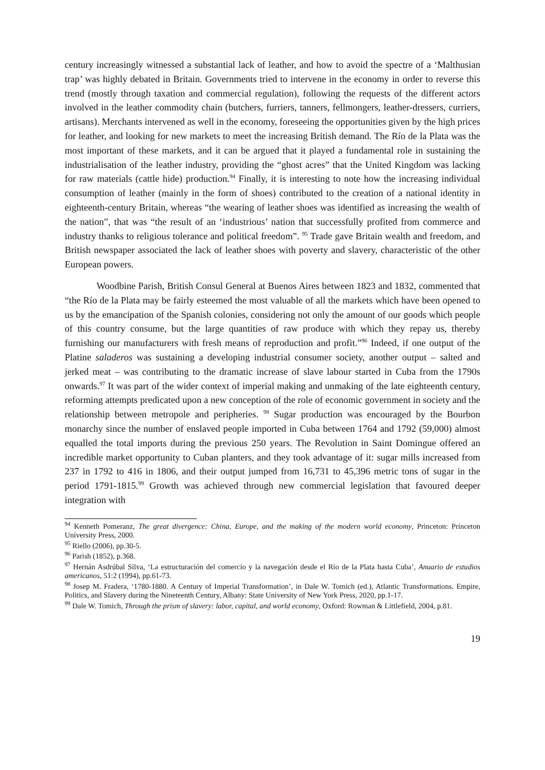century increasingly witnessed a substantial lack of leather, and how to avoid the spectre of a ‘Malthusian trap’ was highly debated in Britain. Governments tried to intervene in the economy in order to reverse this trend (mostly through taxation and commercial regulation), following the requests of the different actors involved in the leather commodity chain (butchers, furriers, tanners, fellmongers, leather-dressers, curriers, artisans). Merchants intervened as well in the economy, foreseeing the opportunities given by the high prices for leather, and looking for new markets to meet the increasing British demand. The Río de la Plata was the most important of these markets, and it can be argued that it played a fundamental role in sustaining the industrialisation of the leather industry, providing the “ghost acres” that the United Kingdom was lacking for raw materials (cattle hide) production.<sup>94</sup> Finally, it is interesting to note how the increasing individual consumption of leather (mainly in the form of shoes) contributed to the creation of a national identity in eighteenth-century Britain, whereas “the wearing of leather shoes was identified as increasing the wealth of the nation”, that was “the result of an ‘industrious’ nation that successfully profited from commerce and industry thanks to religious tolerance and political freedom”. <sup>95</sup> Trade gave Britain wealth and freedom, and British newspaper associated the lack of leather shoes with poverty and slavery, characteristic of the other European powers.
Woodbine Parish, British Consul General at Buenos Aires between 1823 and 1832, commented that “the Río de la Plata may be fairly esteemed the most valuable of all the markets which have been opened to us by the emancipation of the Spanish colonies, considering not only the amount of our goods which people of this country consume, but the large quantities of raw produce with which they repay us, thereby furnishing our manufacturers with fresh means of reproduction and profit.”<sup>96</sup> Indeed, if one output of the Platine saladeros was sustaining a developing industrial consumer society, another output – salted and jerked meat – was contributing to the dramatic increase of slave labour started in Cuba from the 1790s onwards.<sup>97</sup> It was part of the wider context of imperial making and unmaking of the late eighteenth century, reforming attempts predicated upon a new conception of the role of economic government in society and the relationship between metropole and peripheries. <sup>98</sup> Sugar production was encouraged by the Bourbon monarchy since the number of enslaved people imported in Cuba between 1764 and 1792 (59,000) almost equalled the total imports during the previous 250 years. The Revolution in Saint Domingue offered an incredible market opportunity to Cuban planters, and they took advantage of it: sugar mills increased from 237 in 1792 to 416 in 1806, and their output jumped from 16,731 to 45,396 metric tons of sugar in the period 1791-1815.<sup>99</sup> Growth was achieved through new commercial legislation that favoured deeper integration with
<sup>94</sup> Kenneth Pomeranz, The great divergence: China, Europe, and the making of the modern world economy, Princeton: Princeton University Press, 2000.
<sup>95</sup> Riello (2006), pp.30-5.
<sup>96</sup> Parish (1852), p.368.
<sup>97</sup> Hernán Asdrúbal Silva, ‘La estructuración del comercio y la navegación desde el Río de la Plata hasta Cuba’, Anuario de estudios americanos, 51:2 (1994), pp.61-73.
<sup>98</sup> Josep M. Fradera, ‘1780-1880. A Century of Imperial Transformation’, in Dale W. Tomich (ed.), Atlantic Transformations. Empire, Politics, and Slavery during the Nineteenth Century, Albany: State University of New York Press, 2020, pp.1-17.
<sup>99</sup> Dale W. Tomich, Through the prism of slavery: labor, capital, and world economy, Oxford: Rowman & Littlefield, 2004, p.81.
19